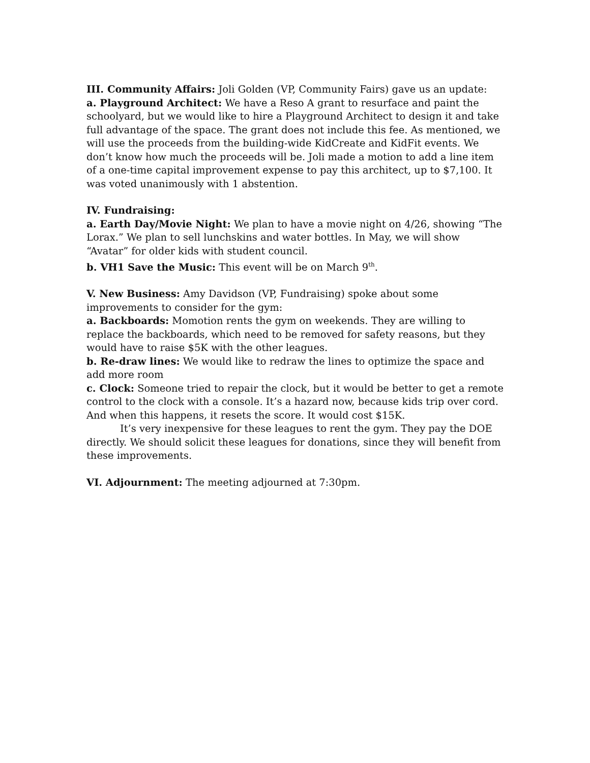III. Community Affairs: Joli Golden (VP, Community Fairs) gave us an update:
a. Playground Architect: We have a Reso A grant to resurface and paint the schoolyard, but we would like to hire a Playground Architect to design it and take full advantage of the space. The grant does not include this fee. As mentioned, we will use the proceeds from the building-wide KidCreate and KidFit events. We don’t know how much the proceeds will be. Joli made a motion to add a line item of a one-time capital improvement expense to pay this architect, up to $7,100. It was voted unanimously with 1 abstention.
IV. Fundraising:
a. Earth Day/Movie Night: We plan to have a movie night on 4/26, showing “The Lorax.” We plan to sell lunchskins and water bottles. In May, we will show “Avatar” for older kids with student council.
b. VH1 Save the Music: This event will be on March 9<sup>th</sup>.
V. New Business: Amy Davidson (VP, Fundraising) spoke about some improvements to consider for the gym:
a. Backboards: Momotion rents the gym on weekends. They are willing to replace the backboards, which need to be removed for safety reasons, but they would have to raise $5K with the other leagues.
b. Re-draw lines: We would like to redraw the lines to optimize the space and add more room
c. Clock: Someone tried to repair the clock, but it would be better to get a remote control to the clock with a console. It’s a hazard now, because kids trip over cord. And when this happens, it resets the score. It would cost $15K.
It’s very inexpensive for these leagues to rent the gym. They pay the DOE directly. We should solicit these leagues for donations, since they will benefit from these improvements.
VI. Adjournment: The meeting adjourned at 7:30pm.